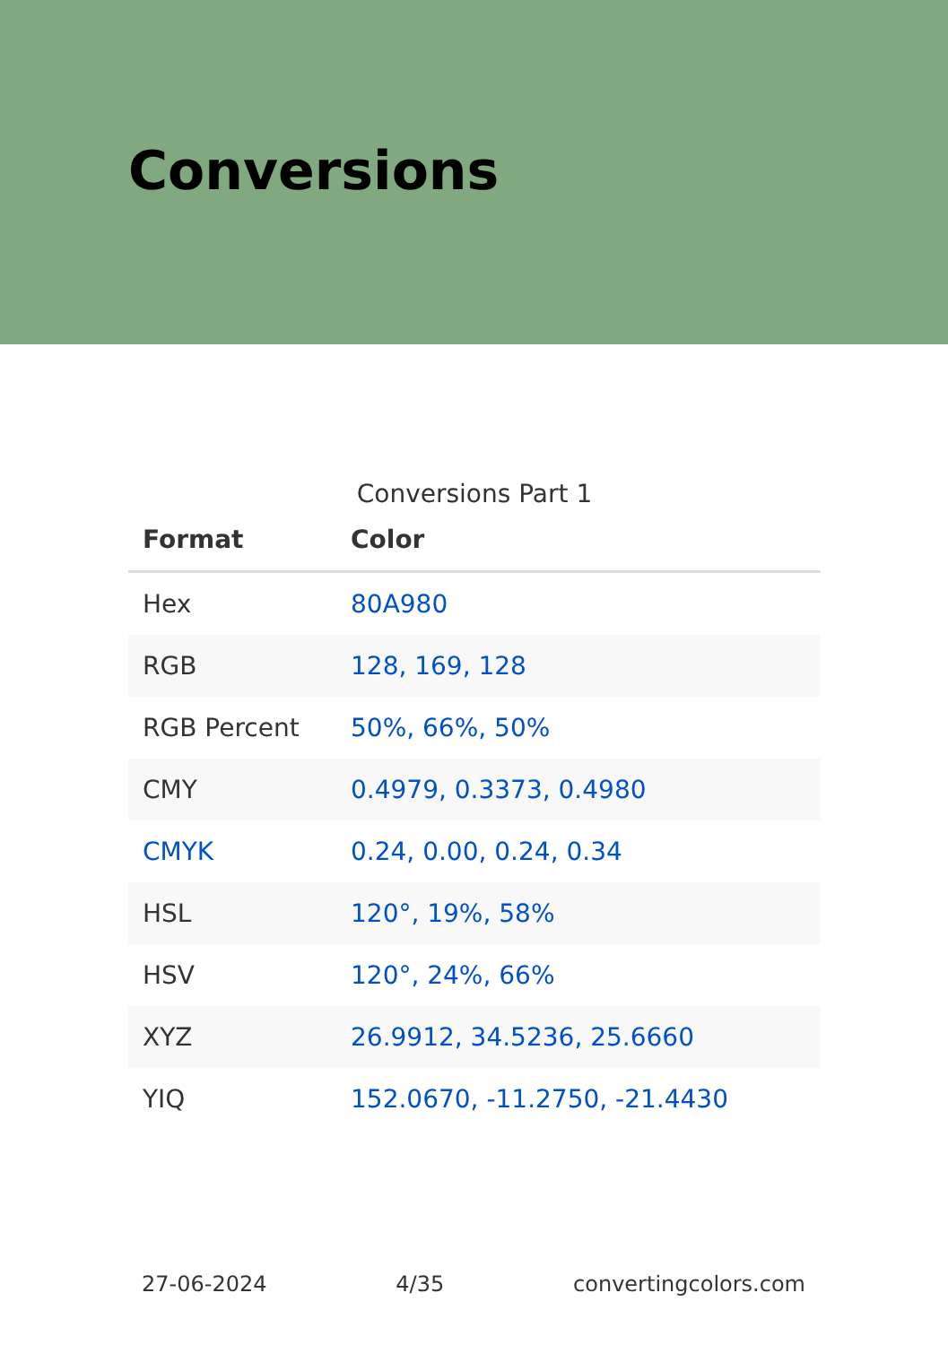Conversions
Conversions Part 1
| Format | Color |
| --- | --- |
| Hex | 80A980 |
| RGB | 128, 169, 128 |
| RGB Percent | 50%, 66%, 50% |
| CMY | 0.4979, 0.3373, 0.4980 |
| CMYK | 0.24, 0.00, 0.24, 0.34 |
| HSL | 120°, 19%, 58% |
| HSV | 120°, 24%, 66% |
| XYZ | 26.9912, 34.5236, 25.6660 |
| YIQ | 152.0670, -11.2750, -21.4430 |
27-06-2024 4/35 convertingcolors.com